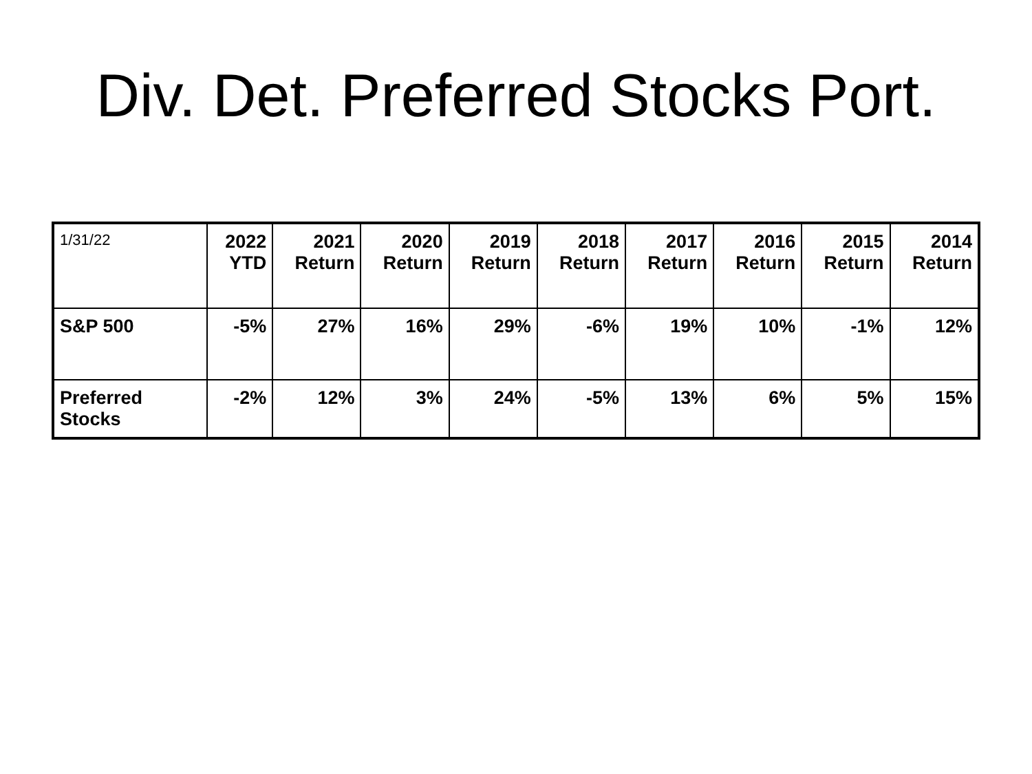Div. Det. Preferred Stocks Port.
| 1/31/22 | 2022 YTD | 2021 Return | 2020 Return | 2019 Return | 2018 Return | 2017 Return | 2016 Return | 2015 Return | 2014 Return |
| S&P 500 | -5% | 27% | 16% | 29% | -6% | 19% | 10% | -1% | 12% |
| Preferred Stocks | -2% | 12% | 3% | 24% | -5% | 13% | 6% | 5% | 15% |